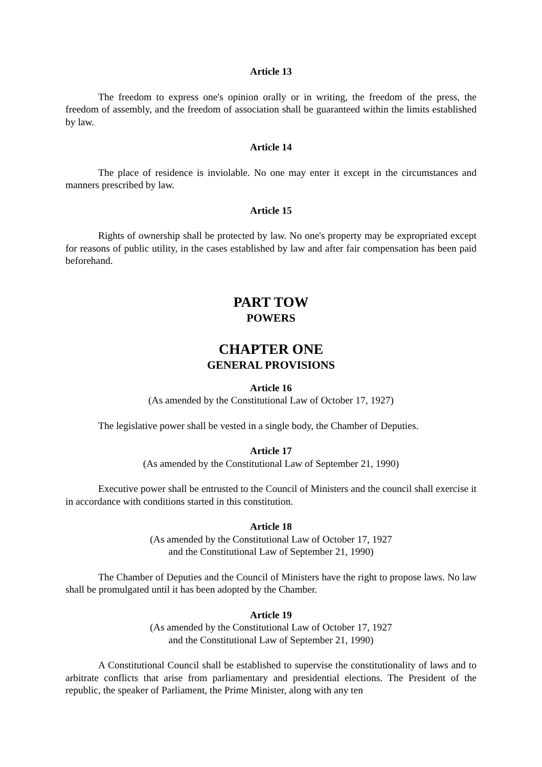Article 13
The freedom to express one's opinion orally or in writing, the freedom of the press, the freedom of assembly, and the freedom of association shall be guaranteed within the limits established by law.
Article 14
The place of residence is inviolable. No one may enter it except in the circumstances and manners prescribed by law.
Article 15
Rights of ownership shall be protected by law. No one's property may be expropriated except for reasons of public utility, in the cases established by law and after fair compensation has been paid beforehand.
PART TOW
POWERS
CHAPTER ONE
GENERAL PROVISIONS
Article 16
(As amended by the Constitutional Law of October 17, 1927)
The legislative power shall be vested in a single body, the Chamber of Deputies.
Article 17
(As amended by the Constitutional Law of September 21, 1990)
Executive power shall be entrusted to the Council of Ministers and the council shall exercise it in accordance with conditions started in this constitution.
Article 18
(As amended by the Constitutional Law of October 17, 1927
and the Constitutional Law of September 21, 1990)
The Chamber of Deputies and the Council of Ministers have the right to propose laws. No law shall be promulgated until it has been adopted by the Chamber.
Article 19
(As amended by the Constitutional Law of October 17, 1927
and the Constitutional Law of September 21, 1990)
A Constitutional Council shall be established to supervise the constitutionality of laws and to arbitrate conflicts that arise from parliamentary and presidential elections. The President of the republic, the speaker of Parliament, the Prime Minister, along with any ten